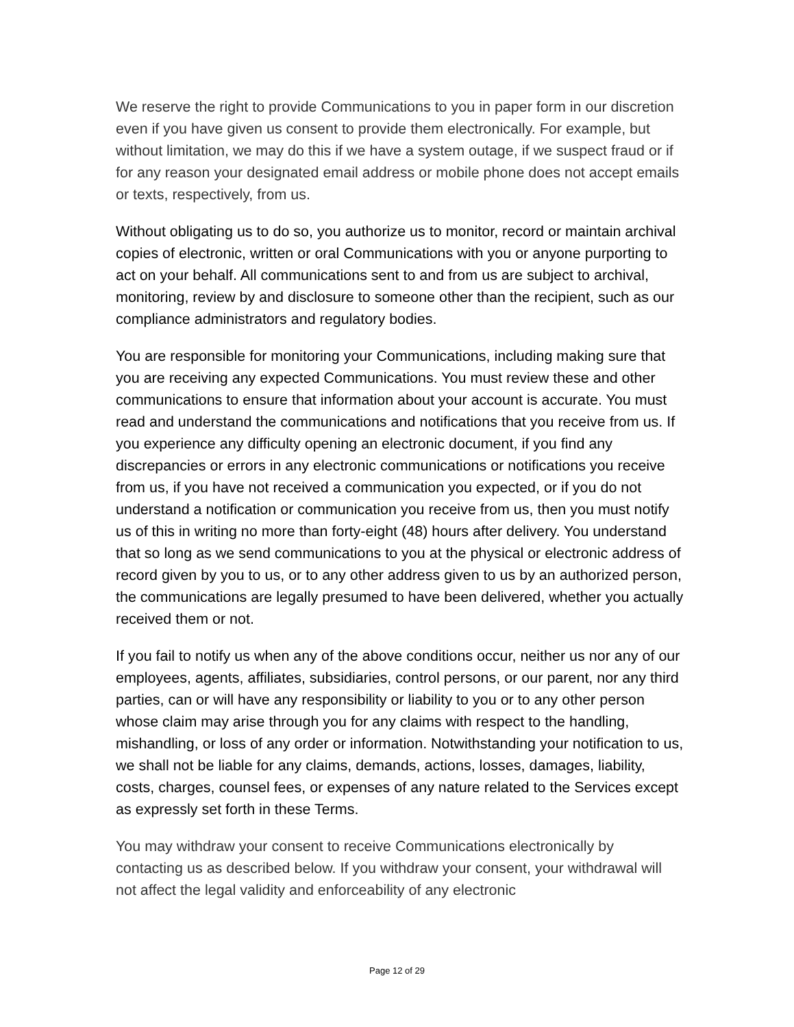We reserve the right to provide Communications to you in paper form in our discretion even if you have given us consent to provide them electronically. For example, but without limitation, we may do this if we have a system outage, if we suspect fraud or if for any reason your designated email address or mobile phone does not accept emails or texts, respectively, from us.
Without obligating us to do so, you authorize us to monitor, record or maintain archival copies of electronic, written or oral Communications with you or anyone purporting to act on your behalf. All communications sent to and from us are subject to archival, monitoring, review by and disclosure to someone other than the recipient, such as our compliance administrators and regulatory bodies.
You are responsible for monitoring your Communications, including making sure that you are receiving any expected Communications. You must review these and other communications to ensure that information about your account is accurate. You must read and understand the communications and notifications that you receive from us. If you experience any difficulty opening an electronic document, if you find any discrepancies or errors in any electronic communications or notifications you receive from us, if you have not received a communication you expected, or if you do not understand a notification or communication you receive from us, then you must notify us of this in writing no more than forty-eight (48) hours after delivery. You understand that so long as we send communications to you at the physical or electronic address of record given by you to us, or to any other address given to us by an authorized person, the communications are legally presumed to have been delivered, whether you actually received them or not.
If you fail to notify us when any of the above conditions occur, neither us nor any of our employees, agents, affiliates, subsidiaries, control persons, or our parent, nor any third parties, can or will have any responsibility or liability to you or to any other person whose claim may arise through you for any claims with respect to the handling, mishandling, or loss of any order or information. Notwithstanding your notification to us, we shall not be liable for any claims, demands, actions, losses, damages, liability, costs, charges, counsel fees, or expenses of any nature related to the Services except as expressly set forth in these Terms.
You may withdraw your consent to receive Communications electronically by contacting us as described below. If you withdraw your consent, your withdrawal will not affect the legal validity and enforceability of any electronic
Page 12 of 29